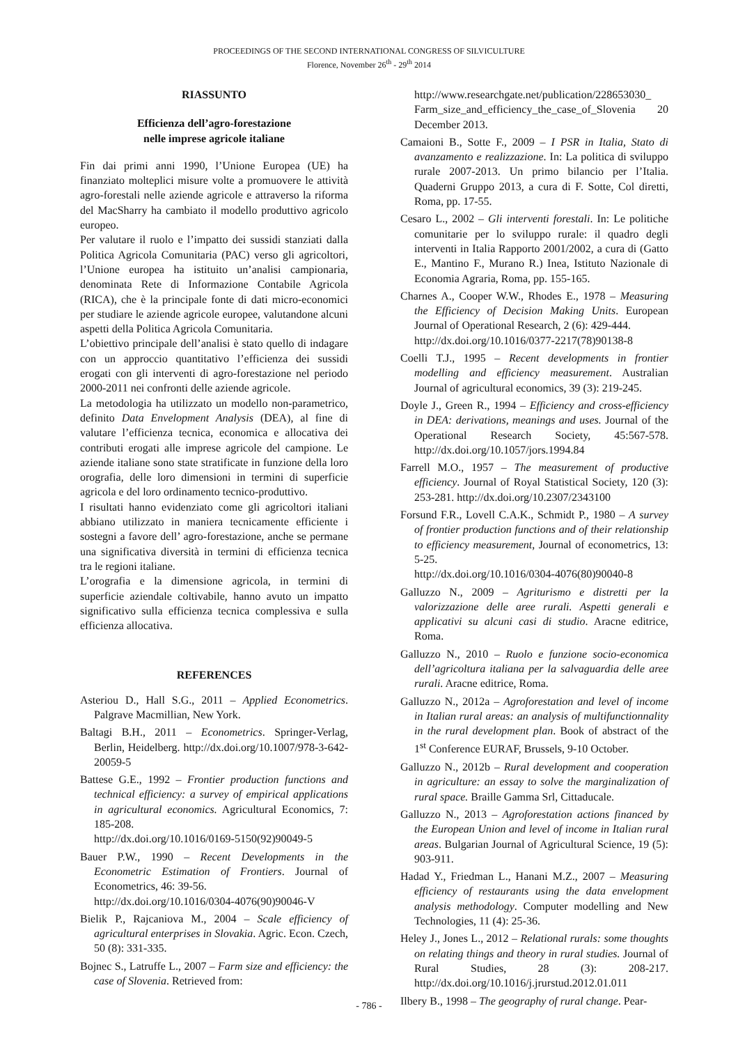PROCEEDINGS OF THE SECOND INTERNATIONAL CONGRESS OF SILVICULTURE
Florence, November 26<sup>th</sup> - 29<sup>th</sup> 2014
RIASSUNTO
Efficienza dell’agro-forestazione
nelle imprese agricole italiane
Fin dai primi anni 1990, l’Unione Europea (UE) ha finanziato molteplici misure volte a promuovere le attività agro-forestali nelle aziende agricole e attraverso la riforma del MacSharry ha cambiato il modello produttivo agricolo europeo.
Per valutare il ruolo e l’impatto dei sussidi stanziati dalla Politica Agricola Comunitaria (PAC) verso gli agricoltori, l’Unione europea ha istituito un’analisi campionaria, denominata Rete di Informazione Contabile Agricola (RICA), che è la principale fonte di dati micro-economici per studiare le aziende agricole europee, valutandone alcuni aspetti della Politica Agricola Comunitaria.
L’obiettivo principale dell’analisi è stato quello di indagare con un approccio quantitativo l’efficienza dei sussidi erogati con gli interventi di agro-forestazione nel periodo 2000-2011 nei confronti delle aziende agricole.
La metodologia ha utilizzato un modello non-parametrico, definito Data Envelopment Analysis (DEA), al fine di valutare l’efficienza tecnica, economica e allocativa dei contributi erogati alle imprese agricole del campione. Le aziende italiane sono state stratificate in funzione della loro orografia, delle loro dimensioni in termini di superficie agricola e del loro ordinamento tecnico-produttivo.
I risultati hanno evidenziato come gli agricoltori italiani abbiano utilizzato in maniera tecnicamente efficiente i sostegni a favore dell’ agro-forestazione, anche se permane una significativa diversità in termini di efficienza tecnica tra le regioni italiane.
L’orografia e la dimensione agricola, in termini di superficie aziendale coltivabile, hanno avuto un impatto significativo sulla efficienza tecnica complessiva e sulla efficienza allocativa.
REFERENCES
Asteriou D., Hall S.G., 2011 – Applied Econometrics. Palgrave Macmillian, New York.
Baltagi B.H., 2011 – Econometrics. Springer-Verlag, Berlin, Heidelberg. http://dx.doi.org/10.1007/978-3-642-20059-5
Battese G.E., 1992 – Frontier production functions and technical efficiency: a survey of empirical applications in agricultural economics. Agricultural Economics, 7: 185-208.
http://dx.doi.org/10.1016/0169-5150(92)90049-5
Bauer P.W., 1990 – Recent Developments in the Econometric Estimation of Frontiers. Journal of Econometrics, 46: 39-56.
http://dx.doi.org/10.1016/0304-4076(90)90046-V
Bielik P., Rajcaniova M., 2004 – Scale efficiency of agricultural enterprises in Slovakia. Agric. Econ. Czech, 50 (8): 331-335.
Bojnec S., Latruffe L., 2007 – Farm size and efficiency: the case of Slovenia. Retrieved from:
http://www.researchgate.net/publication/228653030_ Farm_size_and_efficiency_the_case_of_Slovenia 20 December 2013.
Camaioni B., Sotte F., 2009 – I PSR in Italia, Stato di avanzamento e realizzazione. In: La politica di sviluppo rurale 2007-2013. Un primo bilancio per l’Italia. Quaderni Gruppo 2013, a cura di F. Sotte, Col diretti, Roma, pp. 17-55.
Cesaro L., 2002 – Gli interventi forestali. In: Le politiche comunitarie per lo sviluppo rurale: il quadro degli interventi in Italia Rapporto 2001/2002, a cura di (Gatto E., Mantino F., Murano R.) Inea, Istituto Nazionale di Economia Agraria, Roma, pp. 155-165.
Charnes A., Cooper W.W., Rhodes E., 1978 – Measuring the Efficiency of Decision Making Units. European Journal of Operational Research, 2 (6): 429-444.
http://dx.doi.org/10.1016/0377-2217(78)90138-8
Coelli T.J., 1995 – Recent developments in frontier modelling and efficiency measurement. Australian Journal of agricultural economics, 39 (3): 219-245.
Doyle J., Green R., 1994 – Efficiency and cross-efficiency in DEA: derivations, meanings and uses. Journal of the Operational Research Society, 45:567-578. http://dx.doi.org/10.1057/jors.1994.84
Farrell M.O., 1957 – The measurement of productive efficiency. Journal of Royal Statistical Society, 120 (3): 253-281. http://dx.doi.org/10.2307/2343100
Forsund F.R., Lovell C.A.K., Schmidt P., 1980 – A survey of frontier production functions and of their relationship to efficiency measurement, Journal of econometrics, 13: 5-25.
http://dx.doi.org/10.1016/0304-4076(80)90040-8
Galluzzo N., 2009 – Agriturismo e distretti per la valorizzazione delle aree rurali. Aspetti generali e applicativi su alcuni casi di studio. Aracne editrice, Roma.
Galluzzo N., 2010 – Ruolo e funzione socio-economica dell’agricoltura italiana per la salvaguardia delle aree rurali. Aracne editrice, Roma.
Galluzzo N., 2012a – Agroforestation and level of income in Italian rural areas: an analysis of multifunctionnality in the rural development plan. Book of abstract of the 1<sup>st</sup> Conference EURAF, Brussels, 9-10 October.
Galluzzo N., 2012b – Rural development and cooperation in agriculture: an essay to solve the marginalization of rural space. Braille Gamma Srl, Cittaducale.
Galluzzo N., 2013 – Agroforestation actions financed by the European Union and level of income in Italian rural areas. Bulgarian Journal of Agricultural Science, 19 (5): 903-911.
Hadad Y., Friedman L., Hanani M.Z., 2007 – Measuring efficiency of restaurants using the data envelopment analysis methodology. Computer modelling and New Technologies, 11 (4): 25-36.
Heley J., Jones L., 2012 – Relational rurals: some thoughts on relating things and theory in rural studies. Journal of Rural Studies, 28 (3): 208-217. http://dx.doi.org/10.1016/j.jrurstud.2012.01.011
Ilbery B., 1998 – The geography of rural change. Pear-
- 786 -